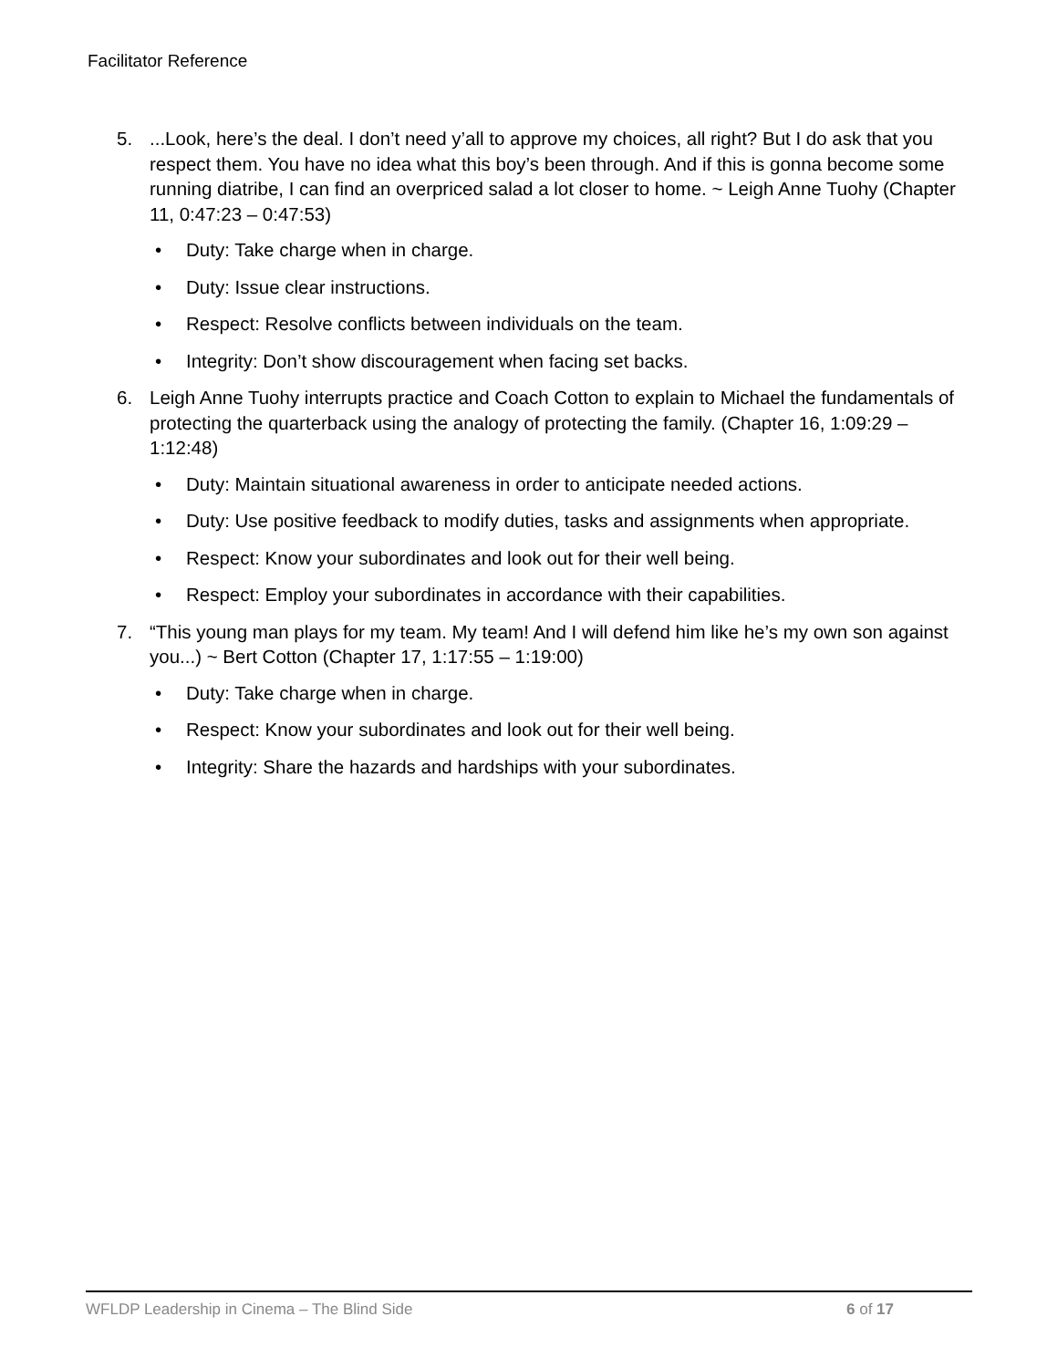Facilitator Reference
5....Look, here’s the deal. I don’t need y’all to approve my choices, all right? But I do ask that you respect them. You have no idea what this boy’s been through. And if this is gonna become some running diatribe, I can find an overpriced salad a lot closer to home. ~ Leigh Anne Tuohy (Chapter 11, 0:47:23 – 0:47:53)
• Duty: Take charge when in charge.
• Duty: Issue clear instructions.
• Respect: Resolve conflicts between individuals on the team.
• Integrity: Don’t show discouragement when facing set backs.
6. Leigh Anne Tuohy interrupts practice and Coach Cotton to explain to Michael the fundamentals of protecting the quarterback using the analogy of protecting the family. (Chapter 16, 1:09:29 – 1:12:48)
• Duty: Maintain situational awareness in order to anticipate needed actions.
• Duty: Use positive feedback to modify duties, tasks and assignments when appropriate.
• Respect: Know your subordinates and look out for their well being.
• Respect: Employ your subordinates in accordance with their capabilities.
7. “This young man plays for my team. My team! And I will defend him like he’s my own son against you...) ~ Bert Cotton (Chapter 17, 1:17:55 – 1:19:00)
• Duty: Take charge when in charge.
• Respect: Know your subordinates and look out for their well being.
• Integrity: Share the hazards and hardships with your subordinates.
WFLDP Leadership in Cinema – The Blind Side 6 of 17